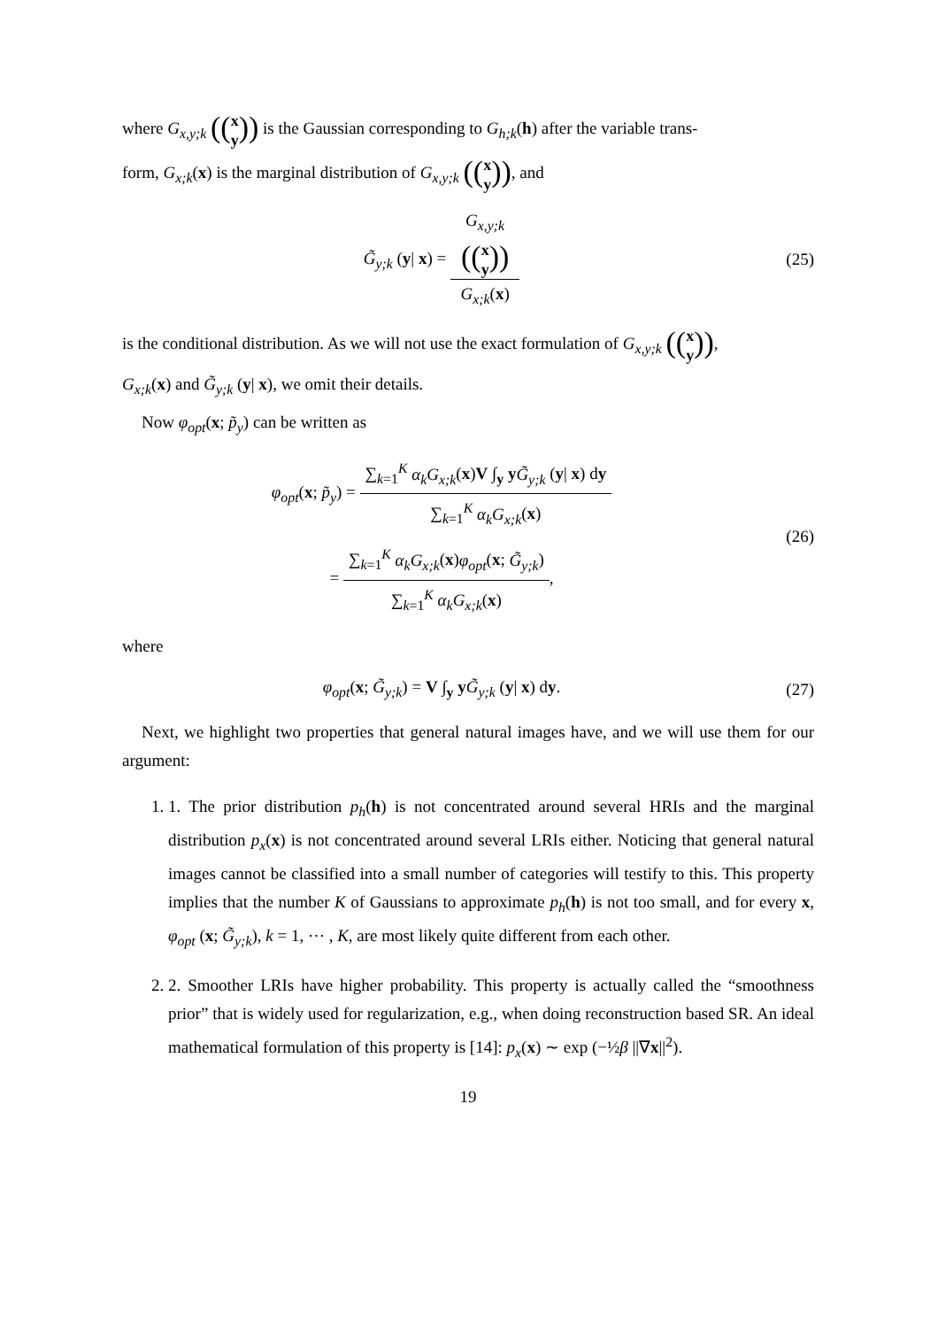where G<sub>x,y;k</sub> ((x
y)) is the Gaussian corresponding to G<sub>h;k</sub>(h) after the variable trans-
form, G<sub>x;k</sub>(x) is the marginal distribution of G<sub>x,y;k</sub> ((x
y)), and
G̃<sub>y;k</sub> (y| x) = G<sub>x,y;k</sub>
((x
y)) G<sub>x;k</sub>(x)
(25)
is the conditional distribution. As we will not use the exact formulation of G<sub>x,y;k</sub> ((x
y)),
G<sub>x;k</sub>(x) and G̃<sub>y;k</sub> (y| x), we omit their details.
Now φ<sub>opt</sub>(x; p̃<sub>y</sub>) can be written as
φ<sub>opt</sub>(x; p̃<sub>y</sub>) = ∑<sub>k=1</sub><sup>K</sup> α<sub>k</sub>G<sub>x;k</sub>(x)V ∫<sub>y</sub> yG̃<sub>y;k</sub> (y| x) dy ∑<sub>k=1</sub><sup>K</sup> α<sub>k</sub>G<sub>x;k</sub>(x)
= ∑<sub>k=1</sub><sup>K</sup> α<sub>k</sub>G<sub>x;k</sub>(x)φ<sub>opt</sub>(x; G̃<sub>y;k</sub>) ∑<sub>k=1</sub><sup>K</sup> α<sub>k</sub>G<sub>x;k</sub>(x),
(26)
where
φ<sub>opt</sub>(x; G̃<sub>y;k</sub>) = V ∫<sub>y</sub> yG̃<sub>y;k</sub> (y| x) dy.
(27)
Next, we highlight two properties that general natural images have, and we will use them for our argument:
1. 1. The prior distribution p<sub>h</sub>(h) is not concentrated around several HRIs and the marginal distribution p<sub>x</sub>(x) is not concentrated around several LRIs either. Noticing that general natural images cannot be classified into a small number of categories will testify to this. This property implies that the number K of Gaussians to approximate p<sub>h</sub>(h) is not too small, and for every x, φ<sub>opt</sub> (x; G̃<sub>y;k</sub>), k = 1, ⋯ , K, are most likely quite different from each other.
2. 2. Smoother LRIs have higher probability. This property is actually called the “smoothness prior” that is widely used for regularization, e.g., when doing reconstruction based SR. An ideal mathematical formulation of this property is [14]: p<sub>x</sub>(x) ∼ exp (−½β ||∇x||<sup>2</sup>).
19